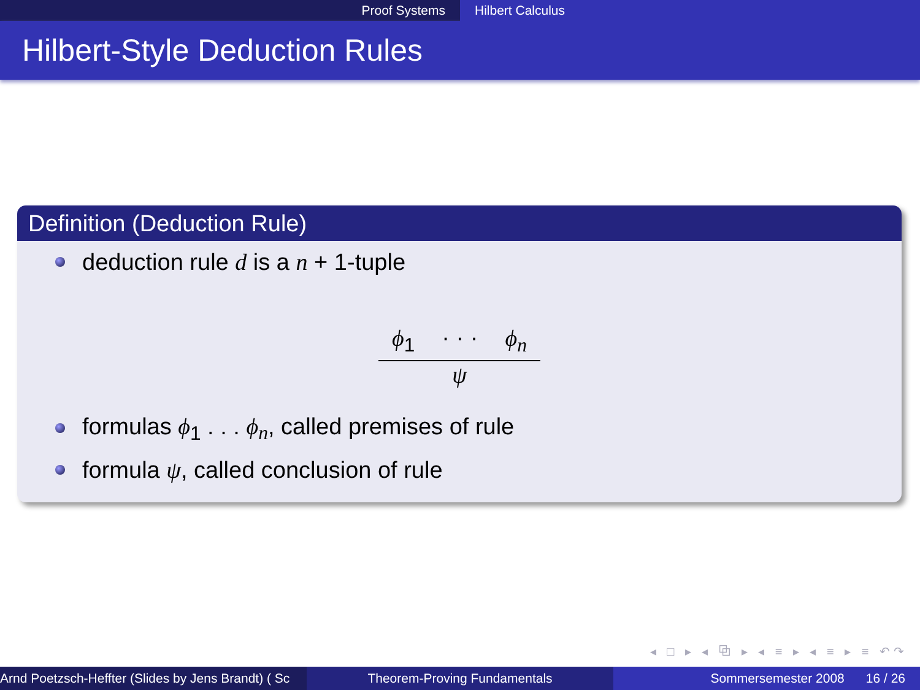Proof Systems Hilbert Calculus
Hilbert-Style Deduction Rules
Definition (Deduction Rule)
deduction rule d is a n + 1-tuple
ϕ<sub>1</sub> · · · ϕ<sub>n</sub>
ψ
formulas ϕ<sub>1</sub> . . . ϕ<sub>n</sub>, called premises of rule
formula ψ, called conclusion of rule
◂ □ ▸ ◂ ⧉ ▸ ◂ ≡ ▸ ◂ ≡ ▸ ≡ ↶↷
Arnd Poetzsch-Heffter (Slides by Jens Brandt) ( Sc Theorem-Proving Fundamentals Sommersemester 2008 16 / 26